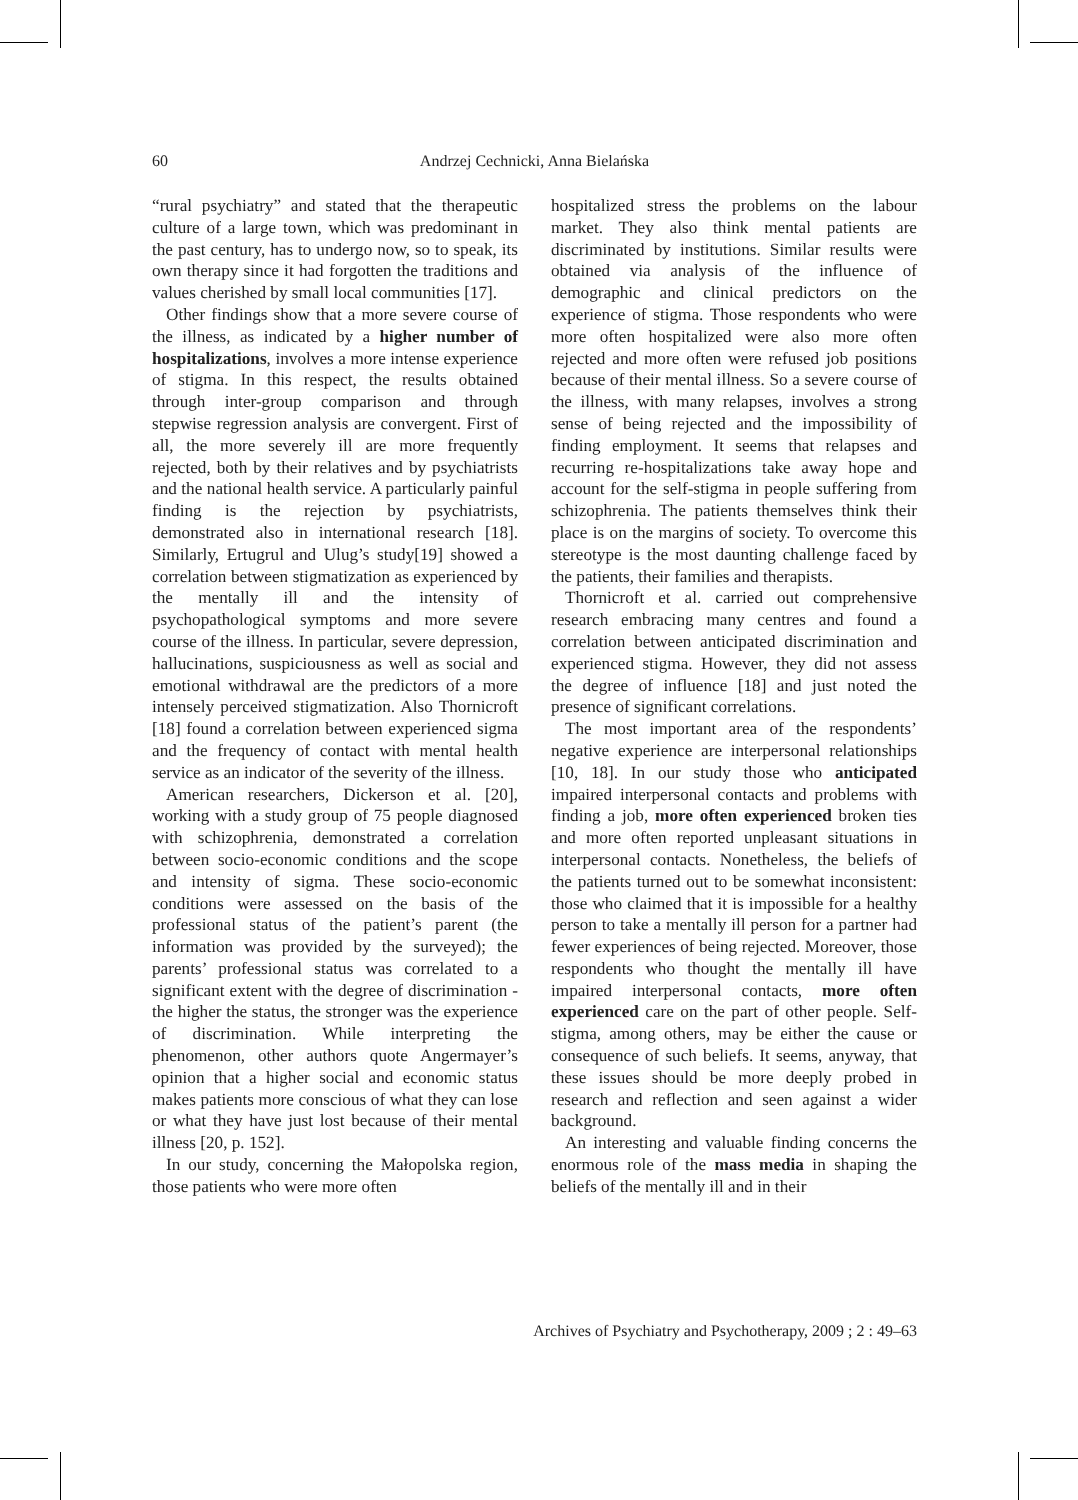60 Andrzej Cechnicki, Anna Bielańska
“rural psychiatry” and stated that the therapeutic culture of a large town, which was predominant in the past century, has to undergo now, so to speak, its own therapy since it had forgotten the traditions and values cherished by small local communities [17].
Other findings show that a more severe course of the illness, as indicated by a higher number of hospitalizations, involves a more intense experience of stigma. In this respect, the results obtained through inter-group comparison and through stepwise regression analysis are convergent. First of all, the more severely ill are more frequently rejected, both by their relatives and by psychiatrists and the national health service. A particularly painful finding is the rejection by psychiatrists, demonstrated also in international research [18]. Similarly, Ertugrul and Ulug’s study[19] showed a correlation between stigmatization as experienced by the mentally ill and the intensity of psychopathological symptoms and more severe course of the illness. In particular, severe depression, hallucinations, suspiciousness as well as social and emotional withdrawal are the predictors of a more intensely perceived stigmatization. Also Thornicroft [18] found a correlation between experienced sigma and the frequency of contact with mental health service as an indicator of the severity of the illness.
American researchers, Dickerson et al. [20], working with a study group of 75 people diagnosed with schizophrenia, demonstrated a correlation between socio-economic conditions and the scope and intensity of sigma. These socio-economic conditions were assessed on the basis of the professional status of the patient’s parent (the information was provided by the surveyed); the parents’ professional status was correlated to a significant extent with the degree of discrimination - the higher the status, the stronger was the experience of discrimination. While interpreting the phenomenon, other authors quote Angermayer’s opinion that a higher social and economic status makes patients more conscious of what they can lose or what they have just lost because of their mental illness [20, p. 152].
In our study, concerning the Małopolska region, those patients who were more often
hospitalized stress the problems on the labour market. They also think mental patients are discriminated by institutions. Similar results were obtained via analysis of the influence of demographic and clinical predictors on the experience of stigma. Those respondents who were more often hospitalized were also more often rejected and more often were refused job positions because of their mental illness. So a severe course of the illness, with many relapses, involves a strong sense of being rejected and the impossibility of finding employment. It seems that relapses and recurring re-hospitalizations take away hope and account for the self-stigma in people suffering from schizophrenia. The patients themselves think their place is on the margins of society. To overcome this stereotype is the most daunting challenge faced by the patients, their families and therapists.
Thornicroft et al. carried out comprehensive research embracing many centres and found a correlation between anticipated discrimination and experienced stigma. However, they did not assess the degree of influence [18] and just noted the presence of significant correlations.
The most important area of the respondents’ negative experience are interpersonal relationships [10, 18]. In our study those who anticipated impaired interpersonal contacts and problems with finding a job, more often experienced broken ties and more often reported unpleasant situations in interpersonal contacts. Nonetheless, the beliefs of the patients turned out to be somewhat inconsistent: those who claimed that it is impossible for a healthy person to take a mentally ill person for a partner had fewer experiences of being rejected. Moreover, those respondents who thought the mentally ill have impaired interpersonal contacts, more often experienced care on the part of other people. Self-stigma, among others, may be either the cause or consequence of such beliefs. It seems, anyway, that these issues should be more deeply probed in research and reflection and seen against a wider background.
An interesting and valuable finding concerns the enormous role of the mass media in shaping the beliefs of the mentally ill and in their
Archives of Psychiatry and Psychotherapy, 2009 ; 2 : 49–63